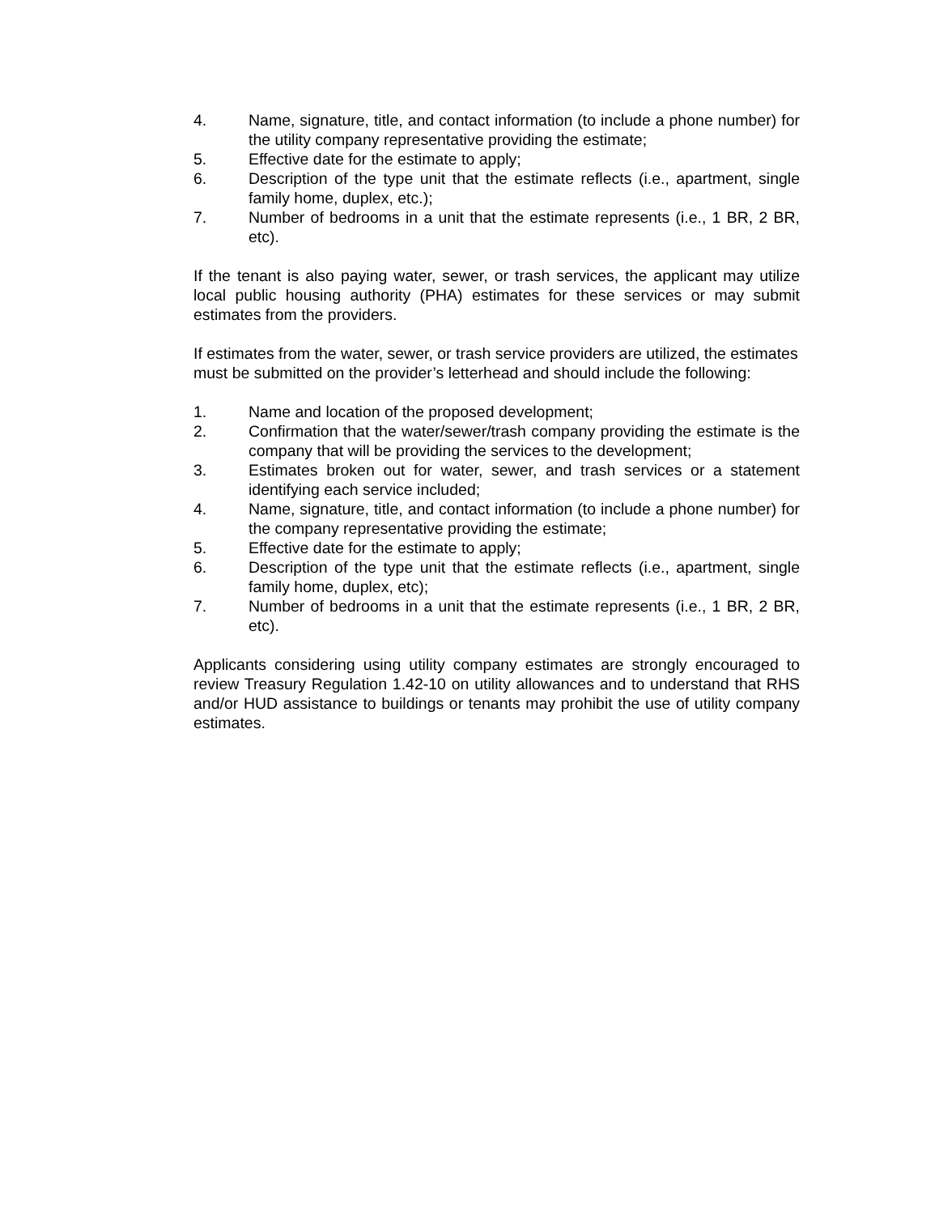4. Name, signature, title, and contact information (to include a phone number) for the utility company representative providing the estimate;
5. Effective date for the estimate to apply;
6. Description of the type unit that the estimate reflects (i.e., apartment, single family home, duplex, etc.);
7. Number of bedrooms in a unit that the estimate represents (i.e., 1 BR, 2 BR, etc).
If the tenant is also paying water, sewer, or trash services, the applicant may utilize local public housing authority (PHA) estimates for these services or may submit estimates from the providers.
If estimates from the water, sewer, or trash service providers are utilized, the estimates must be submitted on the provider’s letterhead and should include the following:
1. Name and location of the proposed development;
2. Confirmation that the water/sewer/trash company providing the estimate is the company that will be providing the services to the development;
3. Estimates broken out for water, sewer, and trash services or a statement identifying each service included;
4. Name, signature, title, and contact information (to include a phone number) for the company representative providing the estimate;
5. Effective date for the estimate to apply;
6. Description of the type unit that the estimate reflects (i.e., apartment, single family home, duplex, etc);
7. Number of bedrooms in a unit that the estimate represents (i.e., 1 BR, 2 BR, etc).
Applicants considering using utility company estimates are strongly encouraged to review Treasury Regulation 1.42-10 on utility allowances and to understand that RHS and/or HUD assistance to buildings or tenants may prohibit the use of utility company estimates.